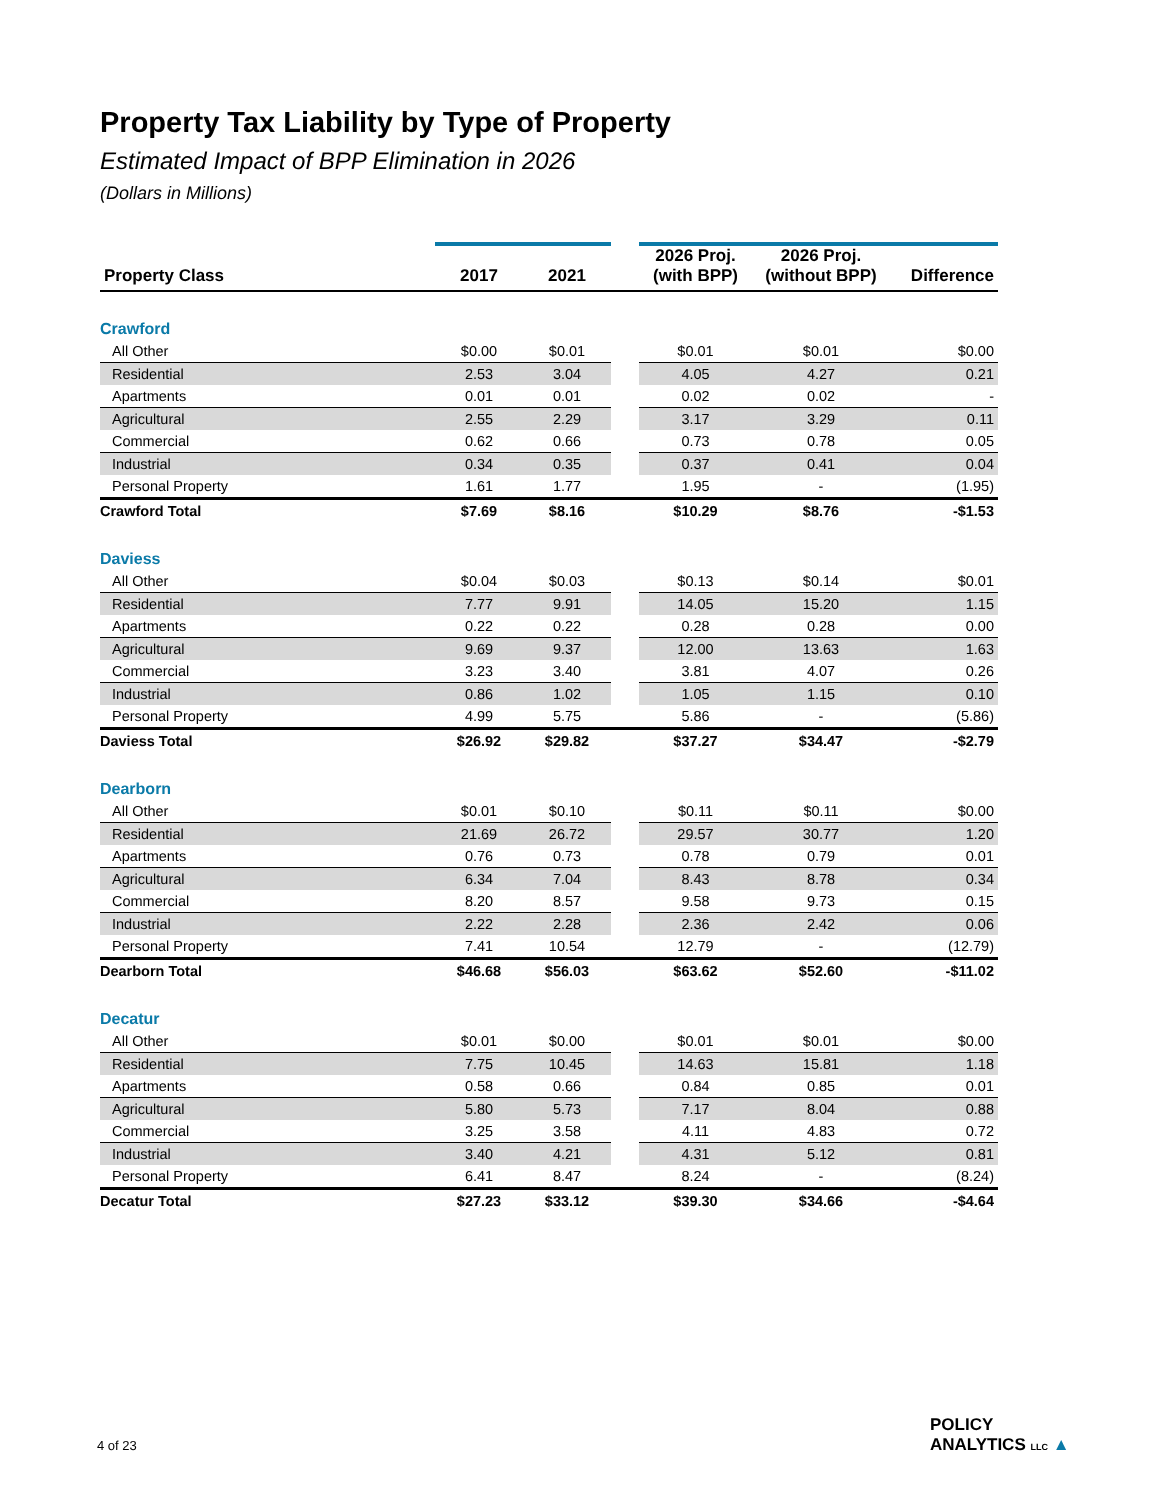Property Tax Liability by Type of Property
Estimated Impact of BPP Elimination in 2026
(Dollars in Millions)
| Property Class | 2017 | 2021 | | 2026 Proj. (with BPP) | 2026 Proj. (without BPP) | Difference |
| --- | --- | --- | --- | --- | --- | --- |
| Crawford | | | | | | |
| All Other | $0.00 | $0.01 | | $0.01 | $0.01 | $0.00 |
| Residential | 2.53 | 3.04 | | 4.05 | 4.27 | 0.21 |
| Apartments | 0.01 | 0.01 | | 0.02 | 0.02 | - |
| Agricultural | 2.55 | 2.29 | | 3.17 | 3.29 | 0.11 |
| Commercial | 0.62 | 0.66 | | 0.73 | 0.78 | 0.05 |
| Industrial | 0.34 | 0.35 | | 0.37 | 0.41 | 0.04 |
| Personal Property | 1.61 | 1.77 | | 1.95 | - | (1.95) |
| Crawford Total | $7.69 | $8.16 | | $10.29 | $8.76 | -$1.53 |
| Daviess | | | | | | |
| All Other | $0.04 | $0.03 | | $0.13 | $0.14 | $0.01 |
| Residential | 7.77 | 9.91 | | 14.05 | 15.20 | 1.15 |
| Apartments | 0.22 | 0.22 | | 0.28 | 0.28 | 0.00 |
| Agricultural | 9.69 | 9.37 | | 12.00 | 13.63 | 1.63 |
| Commercial | 3.23 | 3.40 | | 3.81 | 4.07 | 0.26 |
| Industrial | 0.86 | 1.02 | | 1.05 | 1.15 | 0.10 |
| Personal Property | 4.99 | 5.75 | | 5.86 | - | (5.86) |
| Daviess Total | $26.92 | $29.82 | | $37.27 | $34.47 | -$2.79 |
| Dearborn | | | | | | |
| All Other | $0.01 | $0.10 | | $0.11 | $0.11 | $0.00 |
| Residential | 21.69 | 26.72 | | 29.57 | 30.77 | 1.20 |
| Apartments | 0.76 | 0.73 | | 0.78 | 0.79 | 0.01 |
| Agricultural | 6.34 | 7.04 | | 8.43 | 8.78 | 0.34 |
| Commercial | 8.20 | 8.57 | | 9.58 | 9.73 | 0.15 |
| Industrial | 2.22 | 2.28 | | 2.36 | 2.42 | 0.06 |
| Personal Property | 7.41 | 10.54 | | 12.79 | - | (12.79) |
| Dearborn Total | $46.68 | $56.03 | | $63.62 | $52.60 | -$11.02 |
| Decatur | | | | | | |
| All Other | $0.01 | $0.00 | | $0.01 | $0.01 | $0.00 |
| Residential | 7.75 | 10.45 | | 14.63 | 15.81 | 1.18 |
| Apartments | 0.58 | 0.66 | | 0.84 | 0.85 | 0.01 |
| Agricultural | 5.80 | 5.73 | | 7.17 | 8.04 | 0.88 |
| Commercial | 3.25 | 3.58 | | 4.11 | 4.83 | 0.72 |
| Industrial | 3.40 | 4.21 | | 4.31 | 5.12 | 0.81 |
| Personal Property | 6.41 | 8.47 | | 8.24 | - | (8.24) |
| Decatur Total | $27.23 | $33.12 | | $39.30 | $34.66 | -$4.64 |
4 of 23
POLICY
ANALYTICS LLC ▲